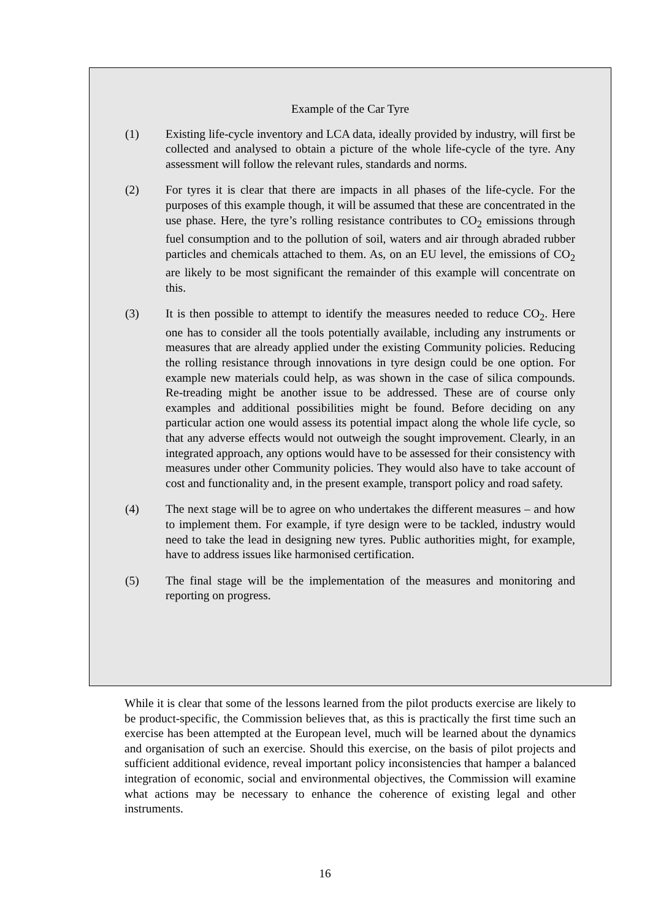Example of the Car Tyre
(1) Existing life-cycle inventory and LCA data, ideally provided by industry, will first be collected and analysed to obtain a picture of the whole life-cycle of the tyre. Any assessment will follow the relevant rules, standards and norms.
(2) For tyres it is clear that there are impacts in all phases of the life-cycle. For the purposes of this example though, it will be assumed that these are concentrated in the use phase. Here, the tyre’s rolling resistance contributes to CO<sub>2</sub> emissions through fuel consumption and to the pollution of soil, waters and air through abraded rubber particles and chemicals attached to them. As, on an EU level, the emissions of CO<sub>2</sub> are likely to be most significant the remainder of this example will concentrate on this.
(3) It is then possible to attempt to identify the measures needed to reduce CO<sub>2</sub>. Here one has to consider all the tools potentially available, including any instruments or measures that are already applied under the existing Community policies. Reducing the rolling resistance through innovations in tyre design could be one option. For example new materials could help, as was shown in the case of silica compounds. Re-treading might be another issue to be addressed. These are of course only examples and additional possibilities might be found. Before deciding on any particular action one would assess its potential impact along the whole life cycle, so that any adverse effects would not outweigh the sought improvement. Clearly, in an integrated approach, any options would have to be assessed for their consistency with measures under other Community policies. They would also have to take account of cost and functionality and, in the present example, transport policy and road safety.
(4) The next stage will be to agree on who undertakes the different measures – and how to implement them. For example, if tyre design were to be tackled, industry would need to take the lead in designing new tyres. Public authorities might, for example, have to address issues like harmonised certification.
(5) The final stage will be the implementation of the measures and monitoring and reporting on progress.
While it is clear that some of the lessons learned from the pilot products exercise are likely to be product-specific, the Commission believes that, as this is practically the first time such an exercise has been attempted at the European level, much will be learned about the dynamics and organisation of such an exercise. Should this exercise, on the basis of pilot projects and sufficient additional evidence, reveal important policy inconsistencies that hamper a balanced integration of economic, social and environmental objectives, the Commission will examine what actions may be necessary to enhance the coherence of existing legal and other instruments.
16